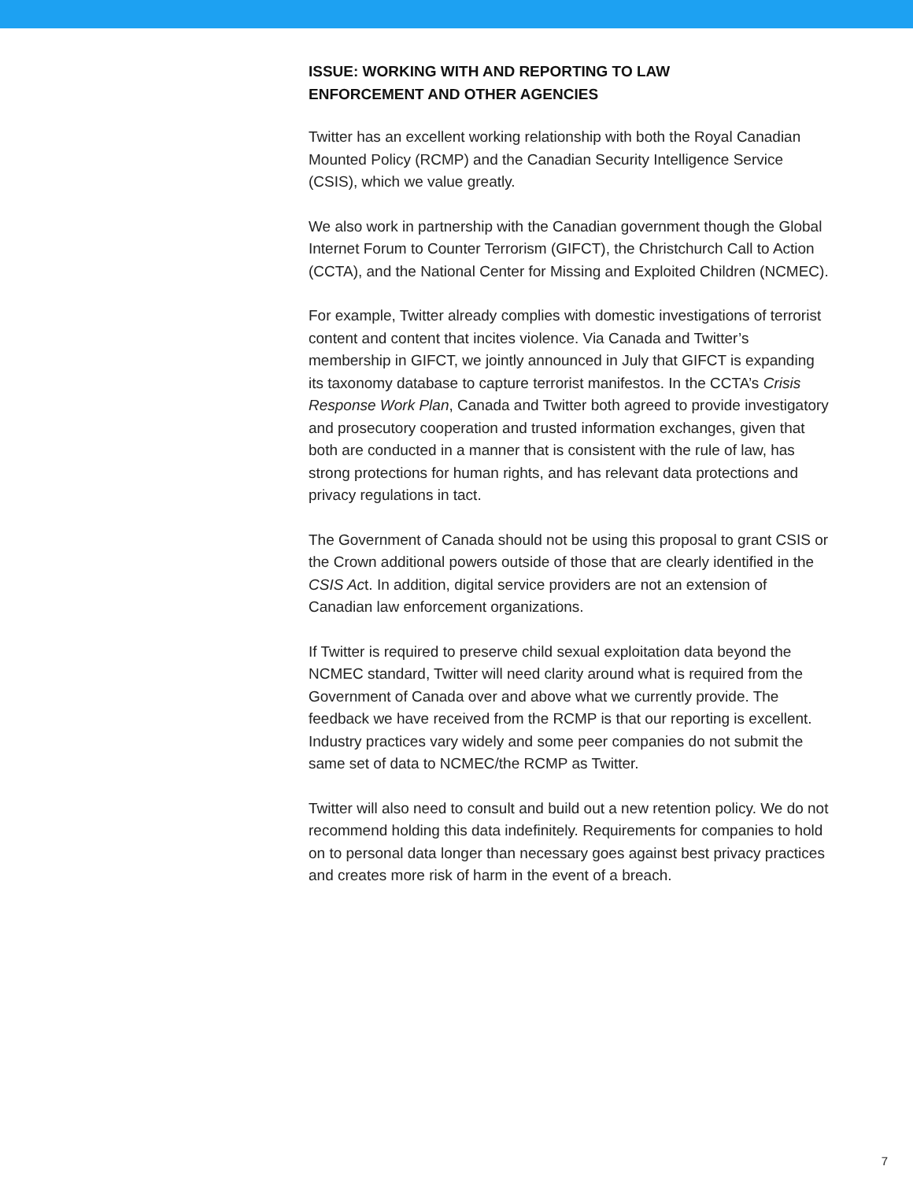ISSUE: WORKING WITH AND REPORTING TO LAW
ENFORCEMENT AND OTHER AGENCIES
Twitter has an excellent working relationship with both the Royal Canadian Mounted Policy (RCMP) and the Canadian Security Intelligence Service (CSIS), which we value greatly.
We also work in partnership with the Canadian government though the Global Internet Forum to Counter Terrorism (GIFCT), the Christchurch Call to Action (CCTA), and the National Center for Missing and Exploited Children (NCMEC).
For example, Twitter already complies with domestic investigations of terrorist content and content that incites violence. Via Canada and Twitter’s membership in GIFCT, we jointly announced in July that GIFCT is expanding its taxonomy database to capture terrorist manifestos. In the CCTA’s Crisis Response Work Plan, Canada and Twitter both agreed to provide investigatory and prosecutory cooperation and trusted information exchanges, given that both are conducted in a manner that is consistent with the rule of law, has strong protections for human rights, and has relevant data protections and privacy regulations in tact.
The Government of Canada should not be using this proposal to grant CSIS or the Crown additional powers outside of those that are clearly identified in the CSIS Act. In addition, digital service providers are not an extension of Canadian law enforcement organizations.
If Twitter is required to preserve child sexual exploitation data beyond the NCMEC standard, Twitter will need clarity around what is required from the Government of Canada over and above what we currently provide. The feedback we have received from the RCMP is that our reporting is excellent. Industry practices vary widely and some peer companies do not submit the same set of data to NCMEC/the RCMP as Twitter.
Twitter will also need to consult and build out a new retention policy. We do not recommend holding this data indefinitely. Requirements for companies to hold on to personal data longer than necessary goes against best privacy practices and creates more risk of harm in the event of a breach.
7